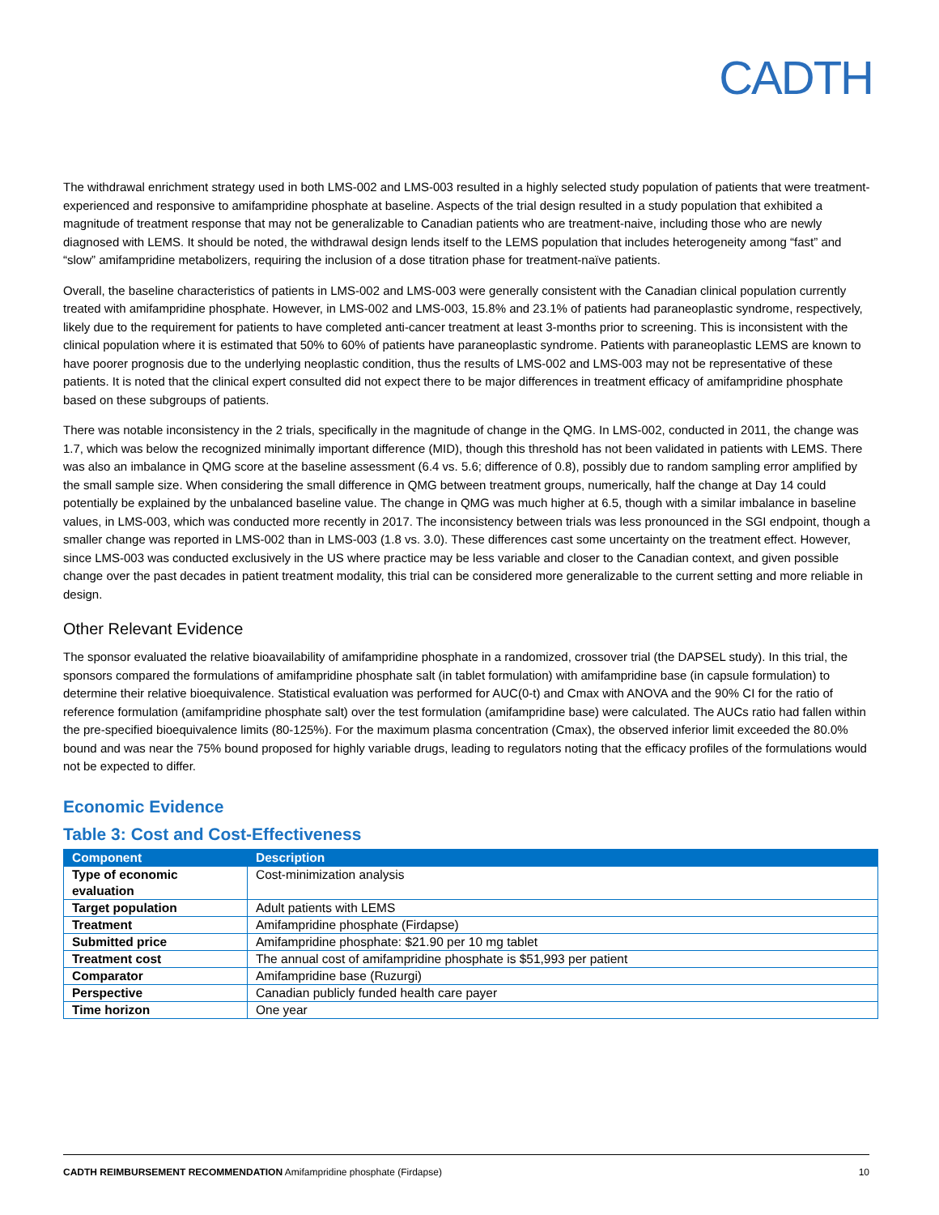CADTH
The withdrawal enrichment strategy used in both LMS-002 and LMS-003 resulted in a highly selected study population of patients that were treatment-experienced and responsive to amifampridine phosphate at baseline. Aspects of the trial design resulted in a study population that exhibited a magnitude of treatment response that may not be generalizable to Canadian patients who are treatment-naive, including those who are newly diagnosed with LEMS. It should be noted, the withdrawal design lends itself to the LEMS population that includes heterogeneity among “fast” and “slow” amifampridine metabolizers, requiring the inclusion of a dose titration phase for treatment-naïve patients.
Overall, the baseline characteristics of patients in LMS-002 and LMS-003 were generally consistent with the Canadian clinical population currently treated with amifampridine phosphate. However, in LMS-002 and LMS-003, 15.8% and 23.1% of patients had paraneoplastic syndrome, respectively, likely due to the requirement for patients to have completed anti-cancer treatment at least 3-months prior to screening. This is inconsistent with the clinical population where it is estimated that 50% to 60% of patients have paraneoplastic syndrome. Patients with paraneoplastic LEMS are known to have poorer prognosis due to the underlying neoplastic condition, thus the results of LMS-002 and LMS-003 may not be representative of these patients. It is noted that the clinical expert consulted did not expect there to be major differences in treatment efficacy of amifampridine phosphate based on these subgroups of patients.
There was notable inconsistency in the 2 trials, specifically in the magnitude of change in the QMG. In LMS-002, conducted in 2011, the change was 1.7, which was below the recognized minimally important difference (MID), though this threshold has not been validated in patients with LEMS. There was also an imbalance in QMG score at the baseline assessment (6.4 vs. 5.6; difference of 0.8), possibly due to random sampling error amplified by the small sample size. When considering the small difference in QMG between treatment groups, numerically, half the change at Day 14 could potentially be explained by the unbalanced baseline value. The change in QMG was much higher at 6.5, though with a similar imbalance in baseline values, in LMS-003, which was conducted more recently in 2017. The inconsistency between trials was less pronounced in the SGI endpoint, though a smaller change was reported in LMS-002 than in LMS-003 (1.8 vs. 3.0). These differences cast some uncertainty on the treatment effect. However, since LMS-003 was conducted exclusively in the US where practice may be less variable and closer to the Canadian context, and given possible change over the past decades in patient treatment modality, this trial can be considered more generalizable to the current setting and more reliable in design.
Other Relevant Evidence
The sponsor evaluated the relative bioavailability of amifampridine phosphate in a randomized, crossover trial (the DAPSEL study). In this trial, the sponsors compared the formulations of amifampridine phosphate salt (in tablet formulation) with amifampridine base (in capsule formulation) to determine their relative bioequivalence. Statistical evaluation was performed for AUC(0-t) and Cmax with ANOVA and the 90% CI for the ratio of reference formulation (amifampridine phosphate salt) over the test formulation (amifampridine base) were calculated. The AUCs ratio had fallen within the pre-specified bioequivalence limits (80-125%). For the maximum plasma concentration (Cmax), the observed inferior limit exceeded the 80.0% bound and was near the 75% bound proposed for highly variable drugs, leading to regulators noting that the efficacy profiles of the formulations would not be expected to differ.
Economic Evidence
Table 3: Cost and Cost-Effectiveness
| Component | Description |
| --- | --- |
| Type of economic evaluation | Cost-minimization analysis |
| Target population | Adult patients with LEMS |
| Treatment | Amifampridine phosphate (Firdapse) |
| Submitted price | Amifampridine phosphate: $21.90 per 10 mg tablet |
| Treatment cost | The annual cost of amifampridine phosphate is $51,993 per patient |
| Comparator | Amifampridine base (Ruzurgi) |
| Perspective | Canadian publicly funded health care payer |
| Time horizon | One year |
CADTH REIMBURSEMENT RECOMMENDATION Amifampridine phosphate (Firdapse) 10